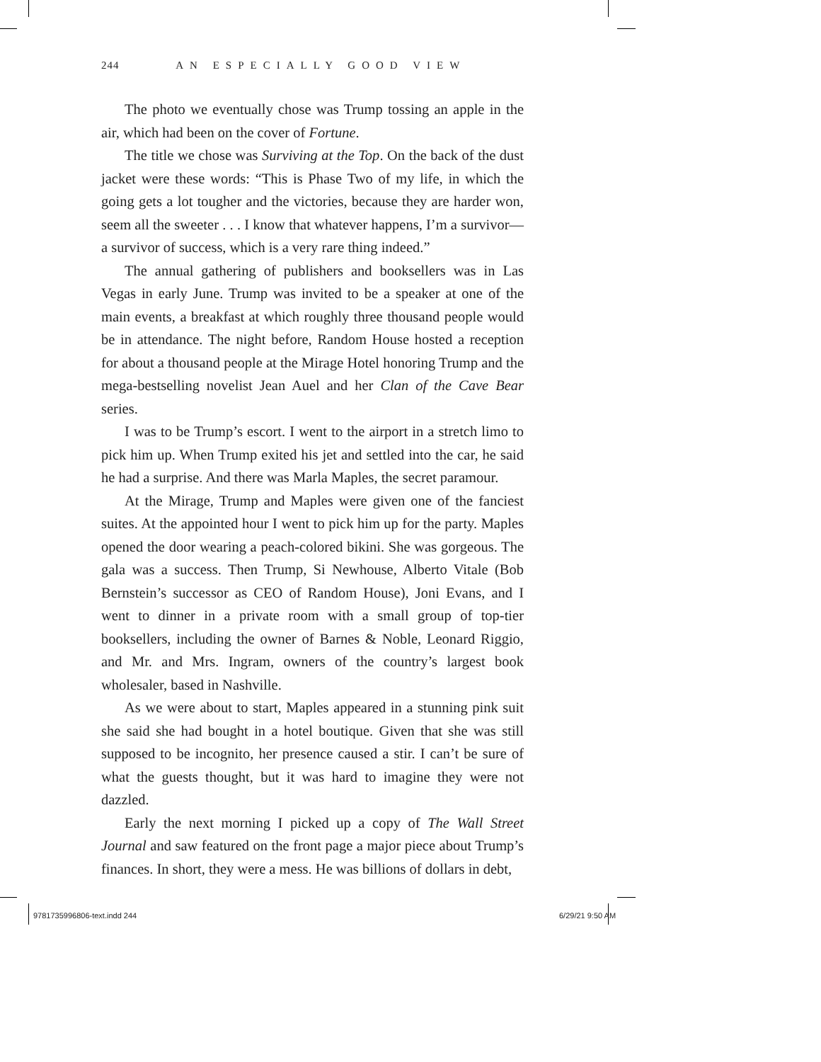244 AN ESPECIALLY GOOD VIEW
The photo we eventually chose was Trump tossing an apple in the air, which had been on the cover of Fortune.
The title we chose was Surviving at the Top. On the back of the dust jacket were these words: “This is Phase Two of my life, in which the going gets a lot tougher and the victories, because they are harder won, seem all the sweeter . . . I know that whatever happens, I’m a survivor—a survivor of success, which is a very rare thing indeed.”
The annual gathering of publishers and booksellers was in Las Vegas in early June. Trump was invited to be a speaker at one of the main events, a breakfast at which roughly three thousand people would be in attendance. The night before, Random House hosted a reception for about a thousand people at the Mirage Hotel honoring Trump and the mega-bestselling novelist Jean Auel and her Clan of the Cave Bear series.
I was to be Trump’s escort. I went to the airport in a stretch limo to pick him up. When Trump exited his jet and settled into the car, he said he had a surprise. And there was Marla Maples, the secret paramour.
At the Mirage, Trump and Maples were given one of the fanciest suites. At the appointed hour I went to pick him up for the party. Maples opened the door wearing a peach-colored bikini. She was gorgeous. The gala was a success. Then Trump, Si Newhouse, Alberto Vitale (Bob Bernstein’s successor as CEO of Random House), Joni Evans, and I went to dinner in a private room with a small group of top-tier booksellers, including the owner of Barnes & Noble, Leonard Riggio, and Mr. and Mrs. Ingram, owners of the country’s largest book wholesaler, based in Nashville.
As we were about to start, Maples appeared in a stunning pink suit she said she had bought in a hotel boutique. Given that she was still supposed to be incognito, her presence caused a stir. I can’t be sure of what the guests thought, but it was hard to imagine they were not dazzled.
Early the next morning I picked up a copy of The Wall Street Journal and saw featured on the front page a major piece about Trump’s finances. In short, they were a mess. He was billions of dollars in debt,
9781735996806-text.indd 244 6/29/21 9:50 AM